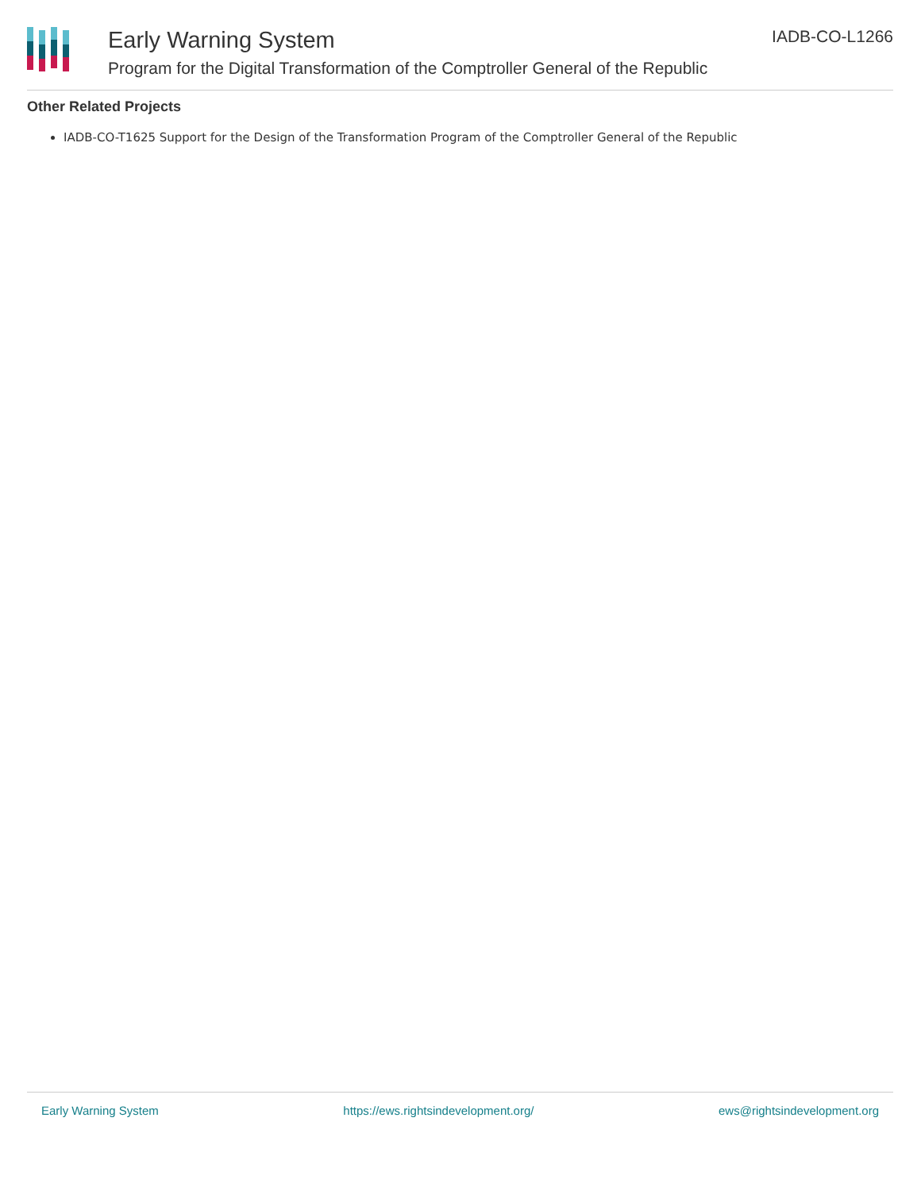Early Warning System
Program for the Digital Transformation of the Comptroller General of the Republic
IADB-CO-L1266
Other Related Projects
IADB-CO-T1625 Support for the Design of the Transformation Program of the Comptroller General of the Republic
Early Warning System https://ews.rightsindevelopment.org/ ews@rightsindevelopment.org